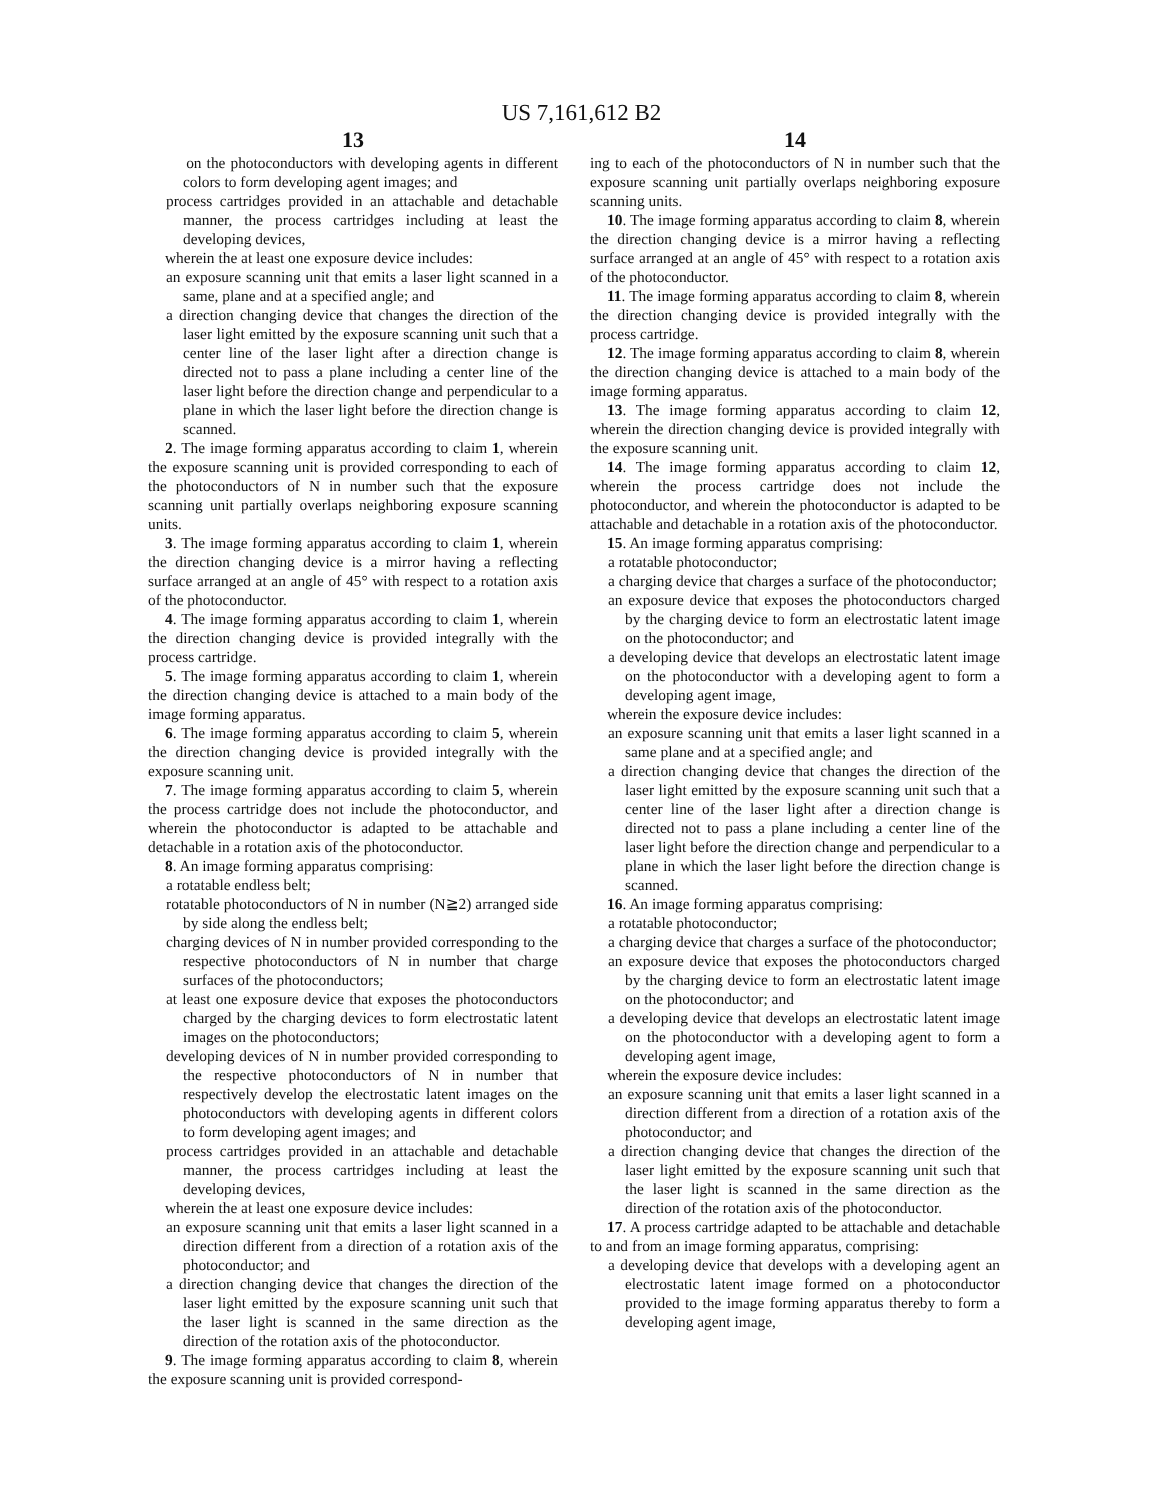US 7,161,612 B2
13
on the photoconductors with developing agents in different colors to form developing agent images; and
process cartridges provided in an attachable and detachable manner, the process cartridges including at least the developing devices,
wherein the at least one exposure device includes:
an exposure scanning unit that emits a laser light scanned in a same, plane and at a specified angle; and
a direction changing device that changes the direction of the laser light emitted by the exposure scanning unit such that a center line of the laser light after a direction change is directed not to pass a plane including a center line of the laser light before the direction change and perpendicular to a plane in which the laser light before the direction change is scanned.
2. The image forming apparatus according to claim 1, wherein the exposure scanning unit is provided corresponding to each of the photoconductors of N in number such that the exposure scanning unit partially overlaps neighboring exposure scanning units.
3. The image forming apparatus according to claim 1, wherein the direction changing device is a mirror having a reflecting surface arranged at an angle of 45° with respect to a rotation axis of the photoconductor.
4. The image forming apparatus according to claim 1, wherein the direction changing device is provided integrally with the process cartridge.
5. The image forming apparatus according to claim 1, wherein the direction changing device is attached to a main body of the image forming apparatus.
6. The image forming apparatus according to claim 5, wherein the direction changing device is provided integrally with the exposure scanning unit.
7. The image forming apparatus according to claim 5, wherein the process cartridge does not include the photoconductor, and wherein the photoconductor is adapted to be attachable and detachable in a rotation axis of the photoconductor.
8. An image forming apparatus comprising:
a rotatable endless belt;
rotatable photoconductors of N in number (N≧2) arranged side by side along the endless belt;
charging devices of N in number provided corresponding to the respective photoconductors of N in number that charge surfaces of the photoconductors;
at least one exposure device that exposes the photoconductors charged by the charging devices to form electrostatic latent images on the photoconductors;
developing devices of N in number provided corresponding to the respective photoconductors of N in number that respectively develop the electrostatic latent images on the photoconductors with developing agents in different colors to form developing agent images; and
process cartridges provided in an attachable and detachable manner, the process cartridges including at least the developing devices,
wherein the at least one exposure device includes:
an exposure scanning unit that emits a laser light scanned in a direction different from a direction of a rotation axis of the photoconductor; and
a direction changing device that changes the direction of the laser light emitted by the exposure scanning unit such that the laser light is scanned in the same direction as the direction of the rotation axis of the photoconductor.
9. The image forming apparatus according to claim 8, wherein the exposure scanning unit is provided correspond-
14
ing to each of the photoconductors of N in number such that the exposure scanning unit partially overlaps neighboring exposure scanning units.
10. The image forming apparatus according to claim 8, wherein the direction changing device is a mirror having a reflecting surface arranged at an angle of 45° with respect to a rotation axis of the photoconductor.
11. The image forming apparatus according to claim 8, wherein the direction changing device is provided integrally with the process cartridge.
12. The image forming apparatus according to claim 8, wherein the direction changing device is attached to a main body of the image forming apparatus.
13. The image forming apparatus according to claim 12, wherein the direction changing device is provided integrally with the exposure scanning unit.
14. The image forming apparatus according to claim 12, wherein the process cartridge does not include the photoconductor, and wherein the photoconductor is adapted to be attachable and detachable in a rotation axis of the photoconductor.
15. An image forming apparatus comprising:
a rotatable photoconductor;
a charging device that charges a surface of the photoconductor;
an exposure device that exposes the photoconductors charged by the charging device to form an electrostatic latent image on the photoconductor; and
a developing device that develops an electrostatic latent image on the photoconductor with a developing agent to form a developing agent image,
wherein the exposure device includes:
an exposure scanning unit that emits a laser light scanned in a same plane and at a specified angle; and
a direction changing device that changes the direction of the laser light emitted by the exposure scanning unit such that a center line of the laser light after a direction change is directed not to pass a plane including a center line of the laser light before the direction change and perpendicular to a plane in which the laser light before the direction change is scanned.
16. An image forming apparatus comprising:
a rotatable photoconductor;
a charging device that charges a surface of the photoconductor;
an exposure device that exposes the photoconductors charged by the charging device to form an electrostatic latent image on the photoconductor; and
a developing device that develops an electrostatic latent image on the photoconductor with a developing agent to form a developing agent image,
wherein the exposure device includes:
an exposure scanning unit that emits a laser light scanned in a direction different from a direction of a rotation axis of the photoconductor; and
a direction changing device that changes the direction of the laser light emitted by the exposure scanning unit such that the laser light is scanned in the same direction as the direction of the rotation axis of the photoconductor.
17. A process cartridge adapted to be attachable and detachable to and from an image forming apparatus, comprising:
a developing device that develops with a developing agent an electrostatic latent image formed on a photoconductor provided to the image forming apparatus thereby to form a developing agent image,